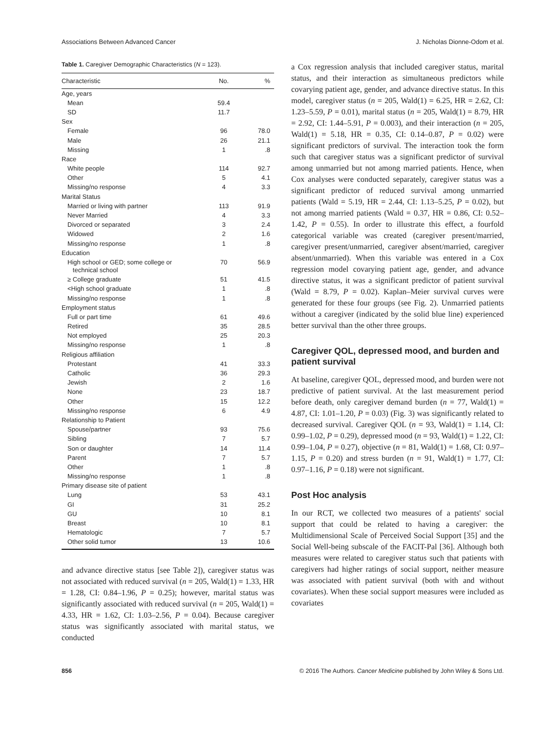Associations Between Advanced Cancer J. Nicholas Dionne-Odom et al.
Table 1. Caregiver Demographic Characteristics (N = 123).
| Characteristic | No. | % |
| --- | --- | --- |
| Age, years | | |
| Mean | 59.4 | |
| SD | 11.7 | |
| Sex | | |
| Female | 96 | 78.0 |
| Male | 26 | 21.1 |
| Missing | 1 | .8 |
| Race | | |
| White people | 114 | 92.7 |
| Other | 5 | 4.1 |
| Missing/no response | 4 | 3.3 |
| Marital Status | | |
| Married or living with partner | 113 | 91.9 |
| Never Married | 4 | 3.3 |
| Divorced or separated | 3 | 2.4 |
| Widowed | 2 | 1.6 |
| Missing/no response | 1 | .8 |
| Education | | |
| High school or GED; some college or technical school | 70 | 56.9 |
| ≥ College graduate | 51 | 41.5 |
| <High school graduate | 1 | .8 |
| Missing/no response | 1 | .8 |
| Employment status | | |
| Full or part time | 61 | 49.6 |
| Retired | 35 | 28.5 |
| Not employed | 25 | 20.3 |
| Missing/no response | 1 | .8 |
| Religious affiliation | | |
| Protestant | 41 | 33.3 |
| Catholic | 36 | 29.3 |
| Jewish | 2 | 1.6 |
| None | 23 | 18.7 |
| Other | 15 | 12.2 |
| Missing/no response | 6 | 4.9 |
| Relationship to Patient | | |
| Spouse/partner | 93 | 75.6 |
| Sibling | 7 | 5.7 |
| Son or daughter | 14 | 11.4 |
| Parent | 7 | 5.7 |
| Other | 1 | .8 |
| Missing/no response | 1 | .8 |
| Primary disease site of patient | | |
| Lung | 53 | 43.1 |
| GI | 31 | 25.2 |
| GU | 10 | 8.1 |
| Breast | 10 | 8.1 |
| Hematologic | 7 | 5.7 |
| Other solid tumor | 13 | 10.6 |
and advance directive status [see Table 2]), caregiver status was not associated with reduced survival (n = 205, Wald(1) = 1.33, HR = 1.28, CI: 0.84–1.96, P = 0.25); however, marital status was significantly associated with reduced survival (n = 205, Wald(1) = 4.33, HR = 1.62, CI: 1.03–2.56, P = 0.04). Because caregiver status was significantly associated with marital status, we conducted
a Cox regression analysis that included caregiver status, marital status, and their interaction as simultaneous predictors while covarying patient age, gender, and advance directive status. In this model, caregiver status (n = 205, Wald(1) = 6.25, HR = 2.62, CI: 1.23–5.59, P = 0.01), marital status (n = 205, Wald(1) = 8.79, HR = 2.92, CI: 1.44–5.91, P = 0.003), and their interaction (n = 205, Wald(1) = 5.18, HR = 0.35, CI: 0.14–0.87, P = 0.02) were significant predictors of survival. The interaction took the form such that caregiver status was a significant predictor of survival among unmarried but not among married patients. Hence, when Cox analyses were conducted separately, caregiver status was a significant predictor of reduced survival among unmarried patients (Wald = 5.19, HR = 2.44, CI: 1.13–5.25, P = 0.02), but not among married patients (Wald = 0.37, HR = 0.86, CI: 0.52–1.42, P = 0.55). In order to illustrate this effect, a fourfold categorical variable was created (caregiver present/married, caregiver present/unmarried, caregiver absent/married, caregiver absent/unmarried). When this variable was entered in a Cox regression model covarying patient age, gender, and advance directive status, it was a significant predictor of patient survival (Wald = 8.79, P = 0.02). Kaplan–Meier survival curves were generated for these four groups (see Fig. 2). Unmarried patients without a caregiver (indicated by the solid blue line) experienced better survival than the other three groups.
Caregiver QOL, depressed mood, and burden and patient survival
At baseline, caregiver QOL, depressed mood, and burden were not predictive of patient survival. At the last measurement period before death, only caregiver demand burden (n = 77, Wald(1) = 4.87, CI: 1.01–1.20, P = 0.03) (Fig. 3) was significantly related to decreased survival. Caregiver QOL (n = 93, Wald(1) = 1.14, CI: 0.99–1.02, P = 0.29), depressed mood (n = 93, Wald(1) = 1.22, CI: 0.99–1.04, P = 0.27), objective (n = 81, Wald(1) = 1.68, CI: 0.97–1.15, P = 0.20) and stress burden (n = 91, Wald(1) = 1.77, CI: 0.97–1.16, P = 0.18) were not significant.
Post Hoc analysis
In our RCT, we collected two measures of a patients' social support that could be related to having a caregiver: the Multidimensional Scale of Perceived Social Support [35] and the Social Well-being subscale of the FACIT-Pal [36]. Although both measures were related to caregiver status such that patients with caregivers had higher ratings of social support, neither measure was associated with patient survival (both with and without covariates). When these social support measures were included as covariates
856 © 2016 The Authors. Cancer Medicine published by John Wiley & Sons Ltd.